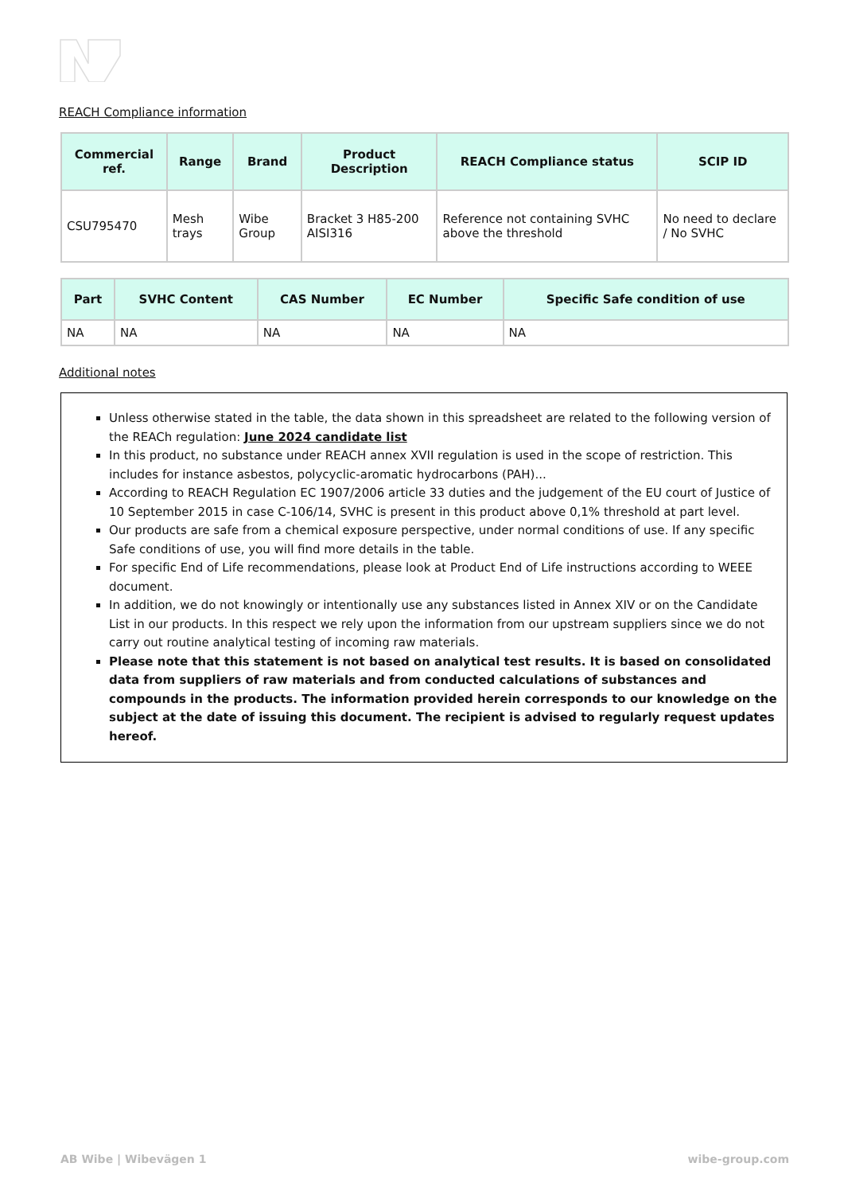REACH Compliance information
| Commercial ref. | Range | Brand | Product Description | REACH Compliance status | SCIP ID |
| --- | --- | --- | --- | --- | --- |
| CSU795470 | Mesh trays | Wibe Group | Bracket 3 H85-200 AISI316 | Reference not containing SVHC above the threshold | No need to declare / No SVHC |
| Part | SVHC Content | CAS Number | EC Number | Specific Safe condition of use |
| --- | --- | --- | --- | --- |
| NA | NA | NA | NA | NA |
Additional notes
Unless otherwise stated in the table, the data shown in this spreadsheet are related to the following version of the REACh regulation: June 2024 candidate list
In this product, no substance under REACH annex XVII regulation is used in the scope of restriction. This includes for instance asbestos, polycyclic-aromatic hydrocarbons (PAH)...
According to REACH Regulation EC 1907/2006 article 33 duties and the judgement of the EU court of Justice of 10 September 2015 in case C-106/14, SVHC is present in this product above 0,1% threshold at part level.
Our products are safe from a chemical exposure perspective, under normal conditions of use. If any specific Safe conditions of use, you will find more details in the table.
For specific End of Life recommendations, please look at Product End of Life instructions according to WEEE document.
In addition, we do not knowingly or intentionally use any substances listed in Annex XIV or on the Candidate List in our products. In this respect we rely upon the information from our upstream suppliers since we do not carry out routine analytical testing of incoming raw materials.
Please note that this statement is not based on analytical test results. It is based on consolidated data from suppliers of raw materials and from conducted calculations of substances and compounds in the products. The information provided herein corresponds to our knowledge on the subject at the date of issuing this document. The recipient is advised to regularly request updates hereof.
AB Wibe | Wibevägen 1 wibe-group.com